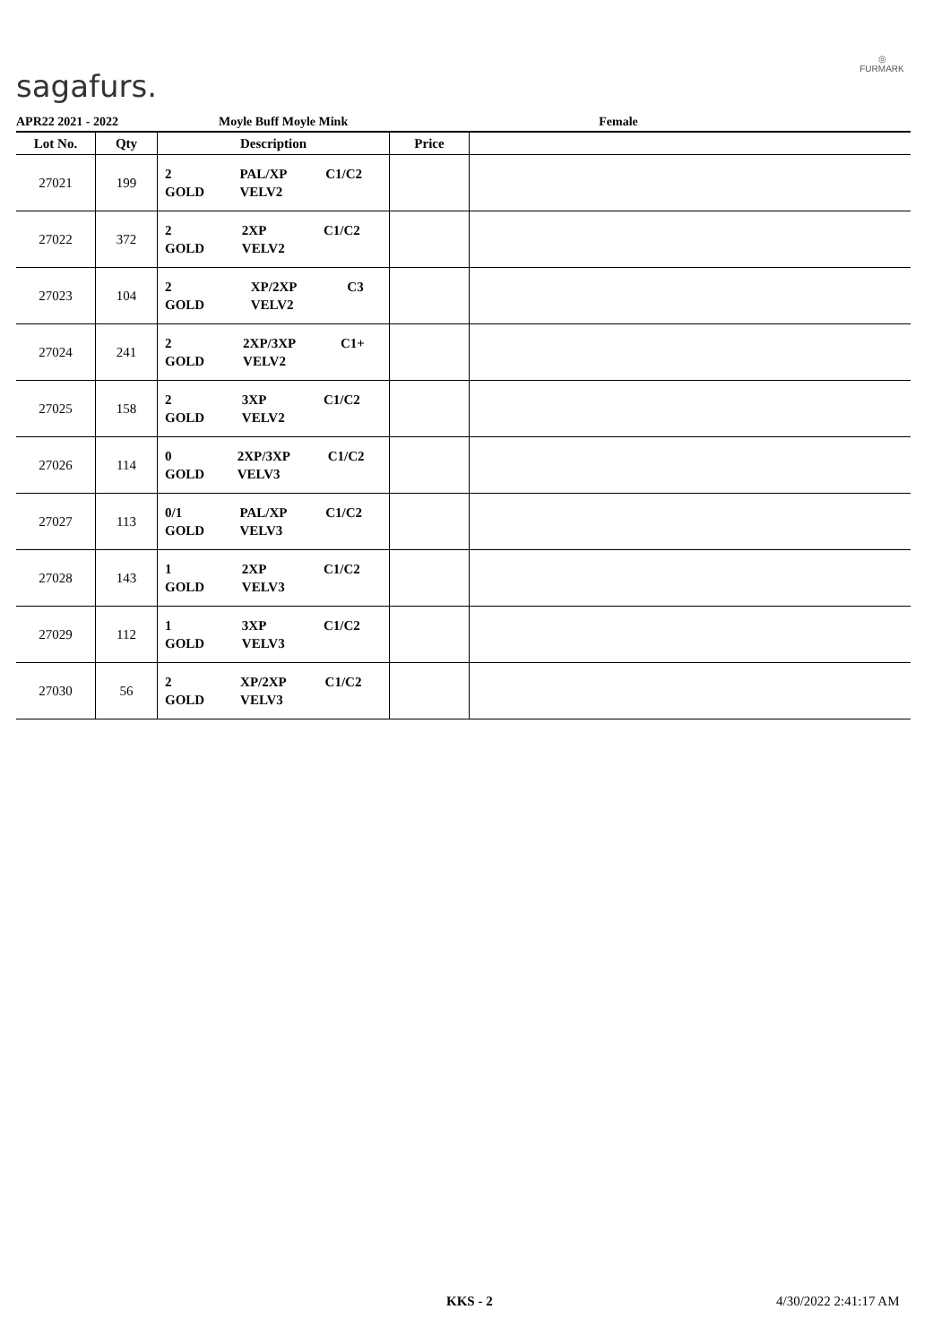sagafurs.
◎
FURMARK
APR22 2021 - 2022 Moyle Buff Moyle Mink Female
| Lot No. | Qty | Description | Price | |
| --- | --- | --- | --- | --- |
| 27021 | 199 | / 2 / PAL/XP / C1/C2 / / GOLD / VELV2 / / | | |
| 27022 | 372 | / 2 / 2XP / C1/C2 / / GOLD / VELV2 / / | | |
| 27023 | 104 | / 2 / XP/2XP / C3 / / GOLD / VELV2 / / | | |
| 27024 | 241 | / 2 / 2XP/3XP / C1+ / / GOLD / VELV2 / / | | |
| 27025 | 158 | / 2 / 3XP / C1/C2 / / GOLD / VELV2 / / | | |
| 27026 | 114 | / 0 / 2XP/3XP / C1/C2 / / GOLD / VELV3 / / | | |
| 27027 | 113 | / 0/1 / PAL/XP / C1/C2 / / GOLD / VELV3 / / | | |
| 27028 | 143 | / 1 / 2XP / C1/C2 / / GOLD / VELV3 / / | | |
| 27029 | 112 | / 1 / 3XP / C1/C2 / / GOLD / VELV3 / / | | |
| 27030 | 56 | / 2 / XP/2XP / C1/C2 / / GOLD / VELV3 / / | | |
KKS - 2 4/30/2022 2:41:17 AM